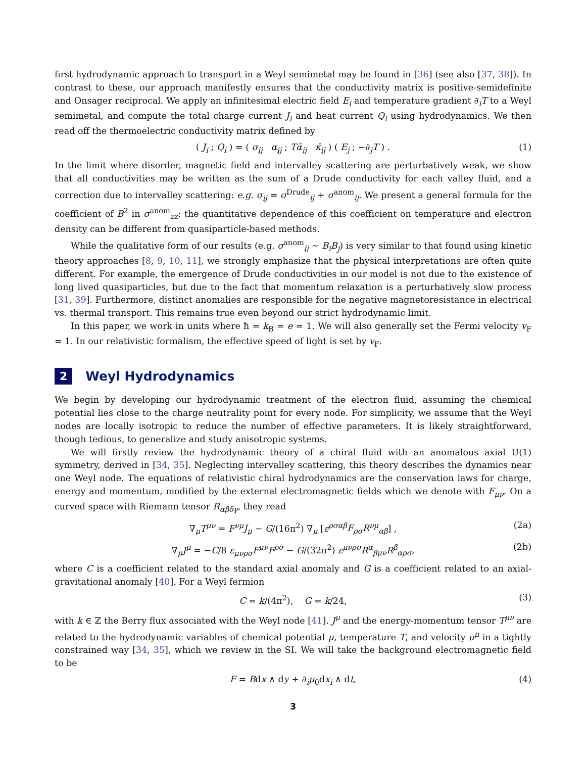first hydrodynamic approach to transport in a Weyl semimetal may be found in [36] (see also [37, 38]). In contrast to these, our approach manifestly ensures that the conductivity matrix is positive-semidefinite and Onsager reciprocal. We apply an infinitesimal electric field E<sub>i</sub> and temperature gradient ∂<sub>i</sub>T to a Weyl semimetal, and compute the total charge current J<sub>i</sub> and heat current Q<sub>i</sub> using hydrodynamics. We then read off the thermoelectric conductivity matrix defined by
( J<sub>i</sub> ; Q<sub>i</sub> ) = ( σ<sub>ij</sub> α<sub>ij</sub> ; Tᾱ<sub>ij</sub> κ̄<sub>ij</sub> ) ( E<sub>j</sub> ; −∂<sub>j</sub>T ) . (1)
In the limit where disorder, magnetic field and intervalley scattering are perturbatively weak, we show that all conductivities may be written as the sum of a Drude conductivity for each valley fluid, and a correction due to intervalley scattering: e.g. σ<sub>ij</sub> = σ<sup>Drude</sup><sub>ij</sub> + σ<sup>anom</sup><sub>ij</sub>. We present a general formula for the coefficient of B<sup>2</sup> in σ<sup>anom</sup><sub>zz</sub>: the quantitative dependence of this coefficient on temperature and electron density can be different from quasiparticle-based methods.
While the qualitative form of our results (e.g. σ<sup>anom</sup><sub>ij</sub> ∼ B<sub>i</sub>B<sub>j</sub>) is very similar to that found using kinetic theory approaches [8, 9, 10, 11], we strongly emphasize that the physical interpretations are often quite different. For example, the emergence of Drude conductivities in our model is not due to the existence of long lived quasiparticles, but due to the fact that momentum relaxation is a perturbatively slow process [31, 39]. Furthermore, distinct anomalies are responsible for the negative magnetoresistance in electrical vs. thermal transport. This remains true even beyond our strict hydrodynamic limit.
In this paper, we work in units where ħ = k<sub>B</sub> = e = 1. We will also generally set the Fermi velocity v<sub>F</sub> = 1. In our relativistic formalism, the effective speed of light is set by v<sub>F</sub>.
2 Weyl Hydrodynamics
We begin by developing our hydrodynamic treatment of the electron fluid, assuming the chemical potential lies close to the charge neutrality point for every node. For simplicity, we assume that the Weyl nodes are locally isotropic to reduce the number of effective parameters. It is likely straightforward, though tedious, to generalize and study anisotropic systems.
We will firstly review the hydrodynamic theory of a chiral fluid with an anomalous axial U(1) symmetry, derived in [34, 35]. Neglecting intervalley scattering, this theory describes the dynamics near one Weyl node. The equations of relativistic chiral hydrodynamics are the conservation laws for charge, energy and momentum, modified by the external electromagnetic fields which we denote with F<sub>μν</sub>. On a curved space with Riemann tensor R<sub>αβδγ</sub>, they read
∇<sub>μ</sub>T<sup>μν</sup> = F<sup>νμ</sup>J<sub>μ</sub> − G/(16π<sup>2</sup>) ∇<sub>μ</sub> [ε<sup>ρσαβ</sup>F<sub>ρσ</sub>R<sup>νμ</sup><sub>αβ</sub>] , (2a)
∇<sub>μ</sub>J<sup>μ</sup> = −C/8 ε<sub>μνρσ</sub>F<sup>μν</sup>F<sup>ρσ</sup> − G/(32π<sup>2</sup>) ε<sup>μνρσ</sup>R<sup>α</sup><sub>βμν</sub>R<sup>β</sup><sub>αρσ</sub>, (2b)
where C is a coefficient related to the standard axial anomaly and G is a coefficient related to an axial-gravitational anomaly [40]. For a Weyl fermion
C = k/(4π<sup>2</sup>), G = k/24, (3)
with k ∈ ℤ the Berry flux associated with the Weyl node [41]. J<sup>μ</sup> and the energy-momentum tensor T<sup>μν</sup> are related to the hydrodynamic variables of chemical potential μ, temperature T, and velocity u<sup>μ</sup> in a tightly constrained way [34, 35], which we review in the SI. We will take the background electromagnetic field to be
F = Bdx ∧ dy + ∂<sub>i</sub>μ<sub>0</sub>dx<sub>i</sub> ∧ dt, (4)
3